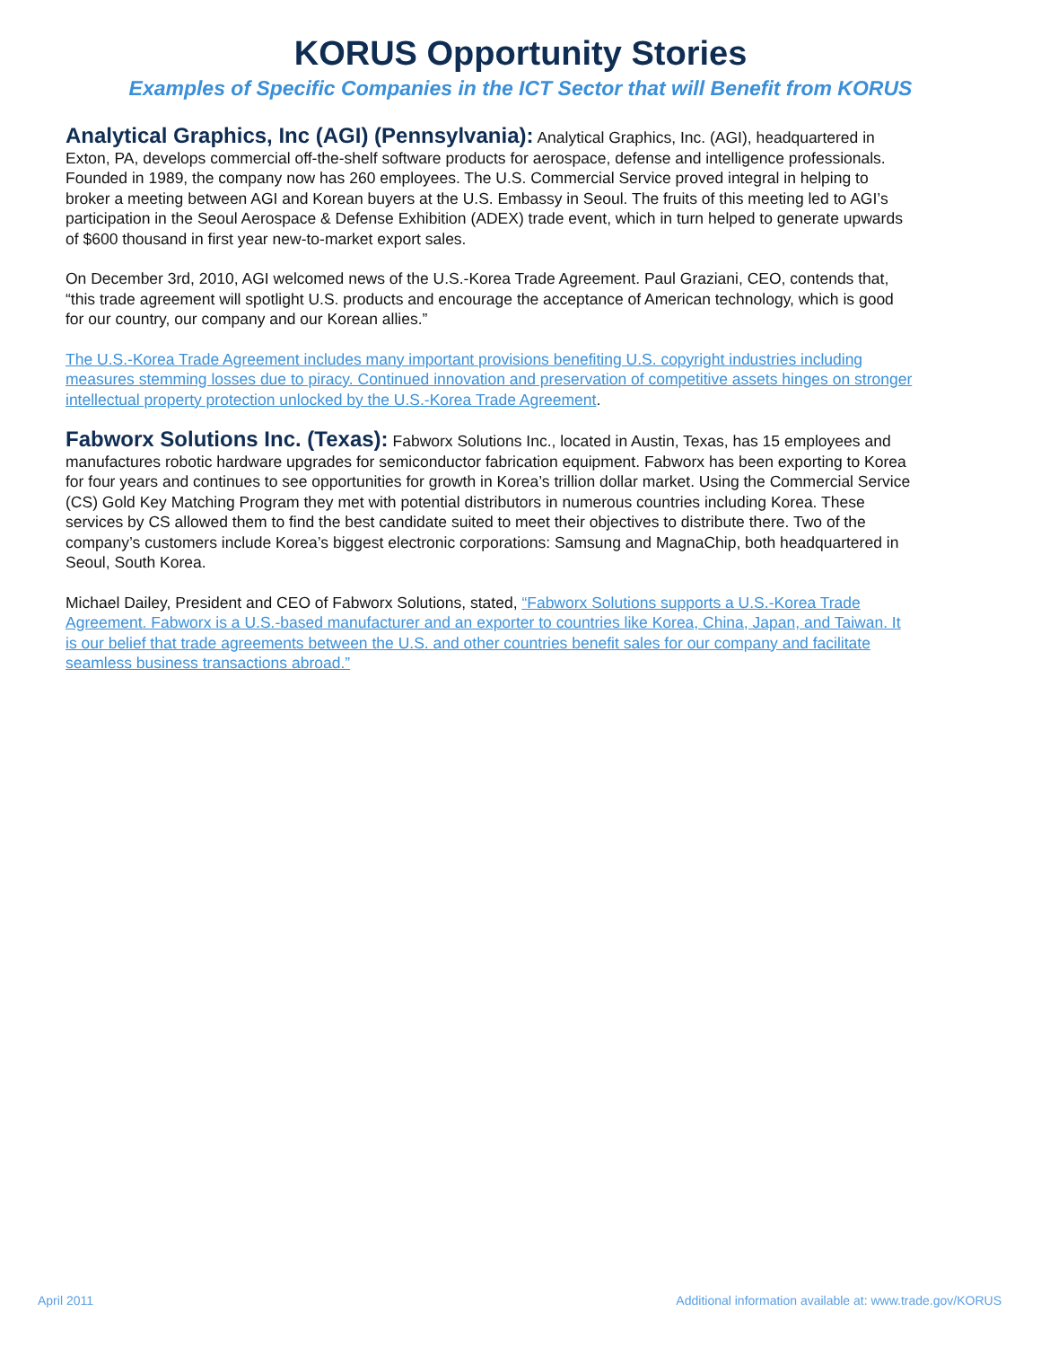KORUS Opportunity Stories
Examples of Specific Companies in the ICT Sector that will Benefit from KORUS
Analytical Graphics, Inc (AGI) (Pennsylvania): Analytical Graphics, Inc. (AGI), headquartered in Exton, PA, develops commercial off-the-shelf software products for aerospace, defense and intelligence professionals. Founded in 1989, the company now has 260 employees. The U.S. Commercial Service proved integral in helping to broker a meeting between AGI and Korean buyers at the U.S. Embassy in Seoul. The fruits of this meeting led to AGI’s participation in the Seoul Aerospace & Defense Exhibition (ADEX) trade event, which in turn helped to generate upwards of $600 thousand in first year new-to-market export sales.
On December 3rd, 2010, AGI welcomed news of the U.S.-Korea Trade Agreement. Paul Graziani, CEO, contends that, “this trade agreement will spotlight U.S. products and encourage the acceptance of American technology, which is good for our country, our company and our Korean allies.”
The U.S.-Korea Trade Agreement includes many important provisions benefiting U.S. copyright industries including measures stemming losses due to piracy. Continued innovation and preservation of competitive assets hinges on stronger intellectual property protection unlocked by the U.S.-Korea Trade Agreement.
Fabworx Solutions Inc. (Texas): Fabworx Solutions Inc., located in Austin, Texas, has 15 employees and manufactures robotic hardware upgrades for semiconductor fabrication equipment. Fabworx has been exporting to Korea for four years and continues to see opportunities for growth in Korea’s trillion dollar market. Using the Commercial Service (CS) Gold Key Matching Program they met with potential distributors in numerous countries including Korea. These services by CS allowed them to find the best candidate suited to meet their objectives to distribute there. Two of the company’s customers include Korea’s biggest electronic corporations: Samsung and MagnaChip, both headquartered in Seoul, South Korea.
Michael Dailey, President and CEO of Fabworx Solutions, stated, “Fabworx Solutions supports a U.S.-Korea Trade Agreement. Fabworx is a U.S.-based manufacturer and an exporter to countries like Korea, China, Japan, and Taiwan. It is our belief that trade agreements between the U.S. and other countries benefit sales for our company and facilitate seamless business transactions abroad.”
April 2011 Additional information available at: www.trade.gov/KORUS